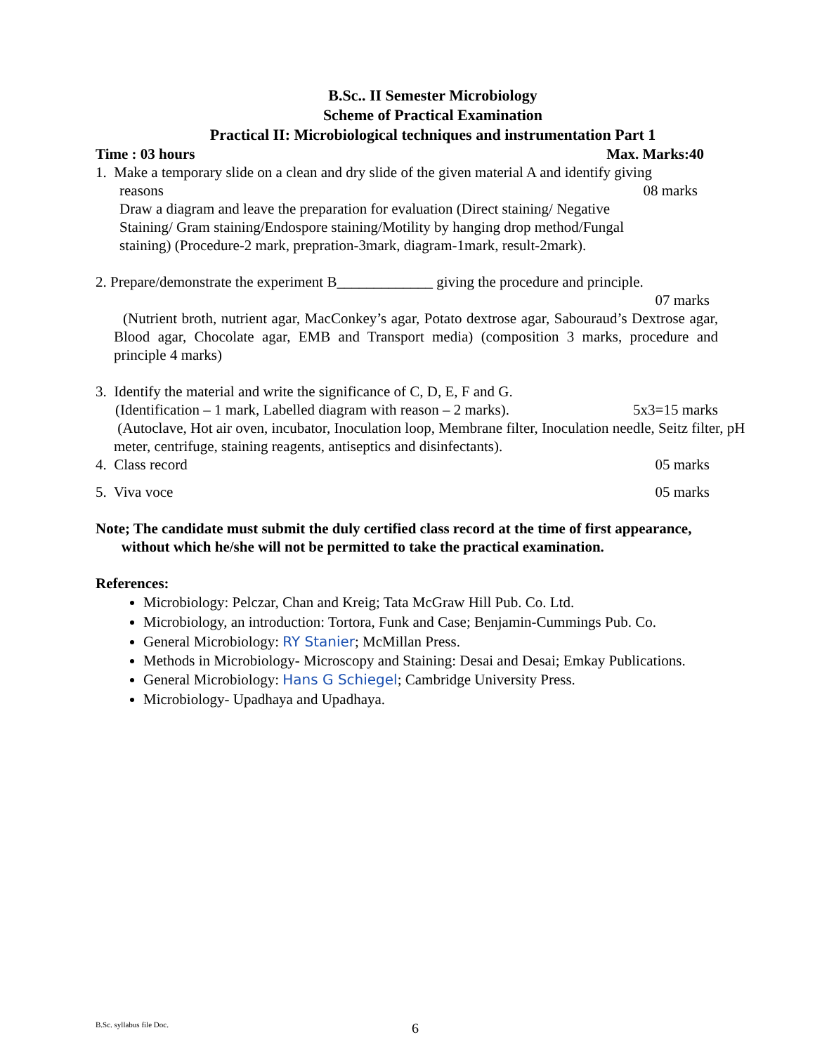B.Sc.. II Semester Microbiology
Scheme of Practical Examination
Practical II: Microbiological techniques and instrumentation Part 1
Time : 03 hours Max. Marks:40
1. Make a temporary slide on a clean and dry slide of the given material A and identify giving
reasons 08 marks
Draw a diagram and leave the preparation for evaluation (Direct staining/ Negative
Staining/ Gram staining/Endospore staining/Motility by hanging drop method/Fungal
staining) (Procedure-2 mark, prepration-3mark, diagram-1mark, result-2mark).
2. Prepare/demonstrate the experiment B_____________ giving the procedure and principle.
07 marks
(Nutrient broth, nutrient agar, MacConkey’s agar, Potato dextrose agar, Sabouraud’s Dextrose agar, Blood agar, Chocolate agar, EMB and Transport media) (composition 3 marks, procedure and principle 4 marks)
3. Identify the material and write the significance of C, D, E, F and G.
(Identification – 1 mark, Labelled diagram with reason – 2 marks). 5x3=15 marks
(Autoclave, Hot air oven, incubator, Inoculation loop, Membrane filter, Inoculation needle, Seitz filter, pH meter, centrifuge, staining reagents, antiseptics and disinfectants).
4. Class record 05 marks
5. Viva voce 05 marks
Note; The candidate must submit the duly certified class record at the time of first appearance,
without which he/she will not be permitted to take the practical examination.
References:
Microbiology: Pelczar, Chan and Kreig; Tata McGraw Hill Pub. Co. Ltd.
Microbiology, an introduction: Tortora, Funk and Case; Benjamin-Cummings Pub. Co.
General Microbiology: RY Stanier; McMillan Press.
Methods in Microbiology- Microscopy and Staining: Desai and Desai; Emkay Publications.
General Microbiology: Hans G Schiegel; Cambridge University Press.
Microbiology- Upadhaya and Upadhaya.
B.Sc. syllabus file Doc. 6